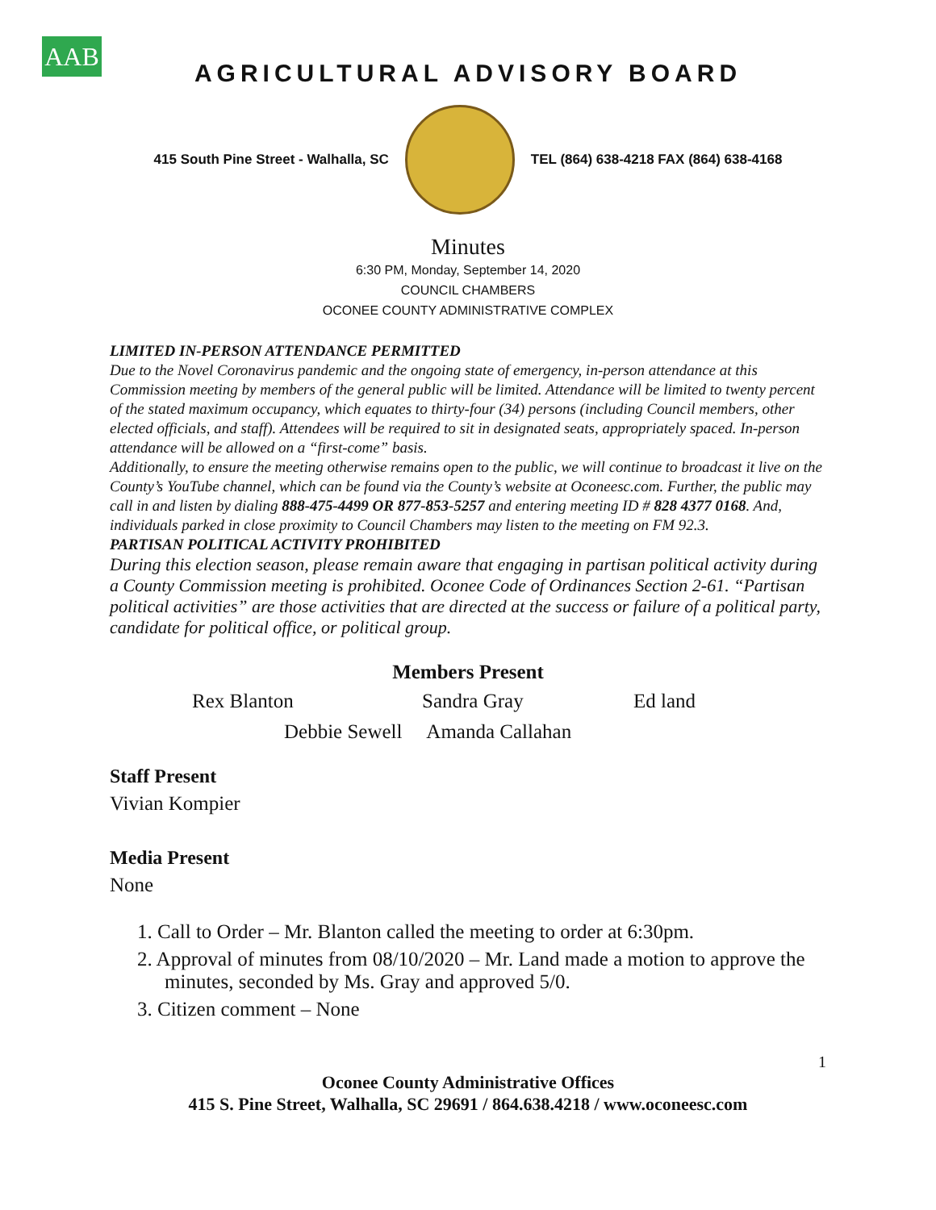AAB
AGRICULTURAL ADVISORY BOARD
415 South Pine Street - Walhalla, SC
TEL (864) 638-4218 FAX (864) 638-4168
Minutes
6:30 PM, Monday, September 14, 2020
COUNCIL CHAMBERS
OCONEE COUNTY ADMINISTRATIVE COMPLEX
LIMITED IN-PERSON ATTENDANCE PERMITTED
Due to the Novel Coronavirus pandemic and the ongoing state of emergency, in-person attendance at this Commission meeting by members of the general public will be limited. Attendance will be limited to twenty percent of the stated maximum occupancy, which equates to thirty-four (34) persons (including Council members, other elected officials, and staff). Attendees will be required to sit in designated seats, appropriately spaced. In-person attendance will be allowed on a “first-come” basis.
Additionally, to ensure the meeting otherwise remains open to the public, we will continue to broadcast it live on the County’s YouTube channel, which can be found via the County’s website at Oconeesc.com. Further, the public may call in and listen by dialing 888-475-4499 OR 877-853-5257 and entering meeting ID # 828 4377 0168. And, individuals parked in close proximity to Council Chambers may listen to the meeting on FM 92.3.
PARTISAN POLITICAL ACTIVITY PROHIBITED
During this election season, please remain aware that engaging in partisan political activity during a County Commission meeting is prohibited. Oconee Code of Ordinances Section 2-61. “Partisan political activities” are those activities that are directed at the success or failure of a political party, candidate for political office, or political group.
Members Present
Rex Blanton Sandra Gray Ed land
Debbie Sewell Amanda Callahan
Staff Present
Vivian Kompier
Media Present
None
1. Call to Order – Mr. Blanton called the meeting to order at 6:30pm.
2. Approval of minutes from 08/10/2020 – Mr. Land made a motion to approve the minutes, seconded by Ms. Gray and approved 5/0.
3. Citizen comment – None
1
Oconee County Administrative Offices
415 S. Pine Street, Walhalla, SC 29691 / 864.638.4218 / www.oconeesc.com